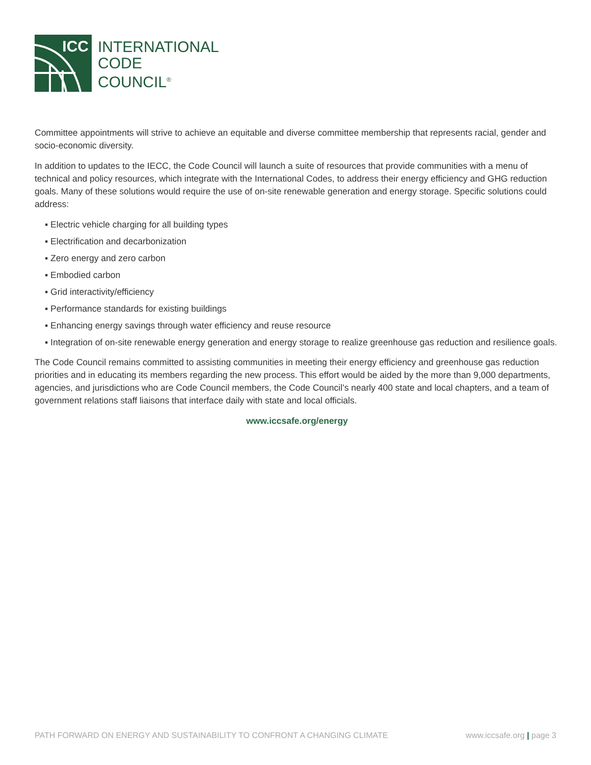ICC
INTERNATIONAL
CODE
COUNCIL<sup>®</sup>
Committee appointments will strive to achieve an equitable and diverse committee membership that represents racial, gender and socio-economic diversity.
In addition to updates to the IECC, the Code Council will launch a suite of resources that provide communities with a menu of technical and policy resources, which integrate with the International Codes, to address their energy efficiency and GHG reduction goals. Many of these solutions would require the use of on-site renewable generation and energy storage. Specific solutions could address:
▪ Electric vehicle charging for all building types
▪ Electrification and decarbonization
▪ Zero energy and zero carbon
▪ Embodied carbon
▪ Grid interactivity/efficiency
▪ Performance standards for existing buildings
▪ Enhancing energy savings through water efficiency and reuse resource
▪ Integration of on-site renewable energy generation and energy storage to realize greenhouse gas reduction and resilience goals.
The Code Council remains committed to assisting communities in meeting their energy efficiency and greenhouse gas reduction priorities and in educating its members regarding the new process. This effort would be aided by the more than 9,000 departments, agencies, and jurisdictions who are Code Council members, the Code Council’s nearly 400 state and local chapters, and a team of government relations staff liaisons that interface daily with state and local officials.
www.iccsafe.org/energy
PATH FORWARD ON ENERGY AND SUSTAINABILITY TO CONFRONT A CHANGING CLIMATE www.iccsafe.org | page 3